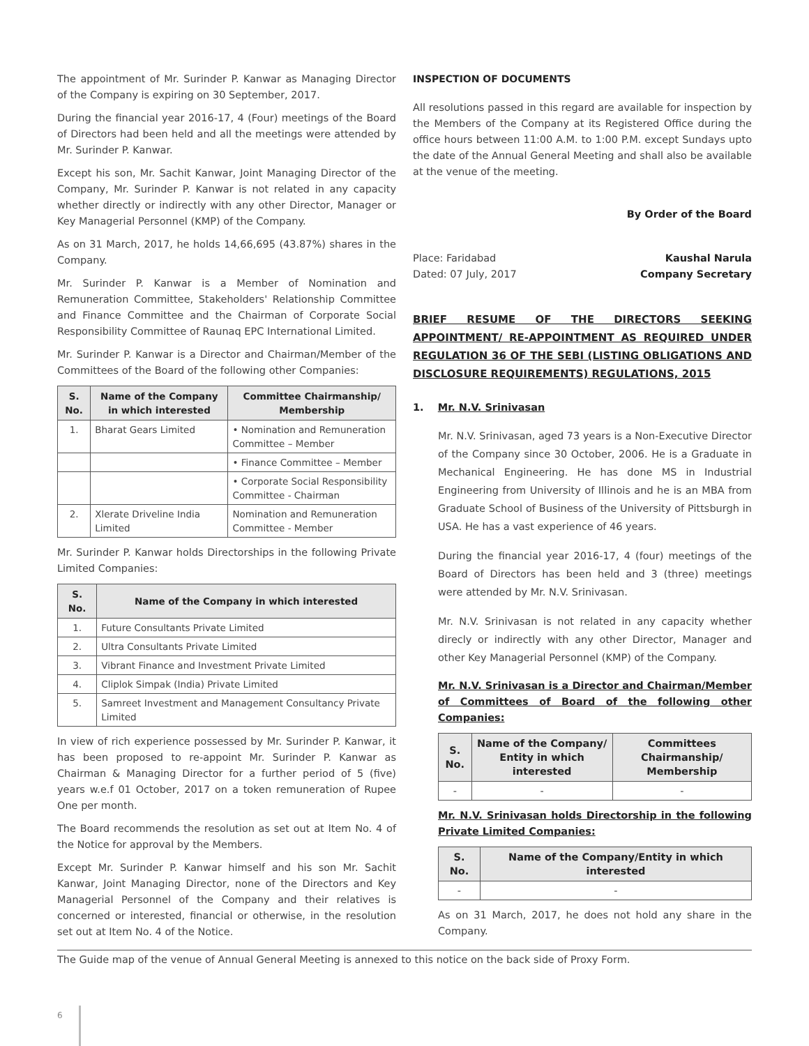The appointment of Mr. Surinder P. Kanwar as Managing Director of the Company is expiring on 30 September, 2017.
During the financial year 2016-17, 4 (Four) meetings of the Board of Directors had been held and all the meetings were attended by Mr. Surinder P. Kanwar.
Except his son, Mr. Sachit Kanwar, Joint Managing Director of the Company, Mr. Surinder P. Kanwar is not related in any capacity whether directly or indirectly with any other Director, Manager or Key Managerial Personnel (KMP) of the Company.
As on 31 March, 2017, he holds 14,66,695 (43.87%) shares in the Company.
Mr. Surinder P. Kanwar is a Member of Nomination and Remuneration Committee, Stakeholders' Relationship Committee and Finance Committee and the Chairman of Corporate Social Responsibility Committee of Raunaq EPC International Limited.
Mr. Surinder P. Kanwar is a Director and Chairman/Member of the Committees of the Board of the following other Companies:
| S. No. | Name of the Company in which interested | Committee Chairmanship/ Membership |
| --- | --- | --- |
| 1. | Bharat Gears Limited | • Nomination and Remuneration Committee – Member |
| | | • Finance Committee – Member |
| | | • Corporate Social Responsibility Committee - Chairman |
| 2. | Xlerate Driveline India Limited | Nomination and Remuneration Committee - Member |
Mr. Surinder P. Kanwar holds Directorships in the following Private Limited Companies:
| S. No. | Name of the Company in which interested |
| --- | --- |
| 1. | Future Consultants Private Limited |
| 2. | Ultra Consultants Private Limited |
| 3. | Vibrant Finance and Investment Private Limited |
| 4. | Cliplok Simpak (India) Private Limited |
| 5. | Samreet Investment and Management Consultancy Private Limited |
In view of rich experience possessed by Mr. Surinder P. Kanwar, it has been proposed to re-appoint Mr. Surinder P. Kanwar as Chairman & Managing Director for a further period of 5 (five) years w.e.f 01 October, 2017 on a token remuneration of Rupee One per month.
The Board recommends the resolution as set out at Item No. 4 of the Notice for approval by the Members.
Except Mr. Surinder P. Kanwar himself and his son Mr. Sachit Kanwar, Joint Managing Director, none of the Directors and Key Managerial Personnel of the Company and their relatives is concerned or interested, financial or otherwise, in the resolution set out at Item No. 4 of the Notice.
INSPECTION OF DOCUMENTS
All resolutions passed in this regard are available for inspection by the Members of the Company at its Registered Office during the office hours between 11:00 A.M. to 1:00 P.M. except Sundays upto the date of the Annual General Meeting and shall also be available at the venue of the meeting.
By Order of the Board
Place: Faridabad
Dated: 07 July, 2017
Kaushal Narula
Company Secretary
BRIEF RESUME OF THE DIRECTORS SEEKING APPOINTMENT/ RE-APPOINTMENT AS REQUIRED UNDER REGULATION 36 OF THE SEBI (LISTING OBLIGATIONS AND DISCLOSURE REQUIREMENTS) REGULATIONS, 2015
1. Mr. N.V. Srinivasan
Mr. N.V. Srinivasan, aged 73 years is a Non-Executive Director of the Company since 30 October, 2006. He is a Graduate in Mechanical Engineering. He has done MS in Industrial Engineering from University of Illinois and he is an MBA from Graduate School of Business of the University of Pittsburgh in USA. He has a vast experience of 46 years.
During the financial year 2016-17, 4 (four) meetings of the Board of Directors has been held and 3 (three) meetings were attended by Mr. N.V. Srinivasan.
Mr. N.V. Srinivasan is not related in any capacity whether direcly or indirectly with any other Director, Manager and other Key Managerial Personnel (KMP) of the Company.
Mr. N.V. Srinivasan is a Director and Chairman/Member of Committees of Board of the following other Companies:
| S. No. | Name of the Company/ Entity in which interested | Committees Chairmanship/ Membership |
| --- | --- | --- |
| - | - | - |
Mr. N.V. Srinivasan holds Directorship in the following Private Limited Companies:
| S. No. | Name of the Company/Entity in which interested |
| --- | --- |
| - | - |
As on 31 March, 2017, he does not hold any share in the Company.
The Guide map of the venue of Annual General Meeting is annexed to this notice on the back side of Proxy Form.
6